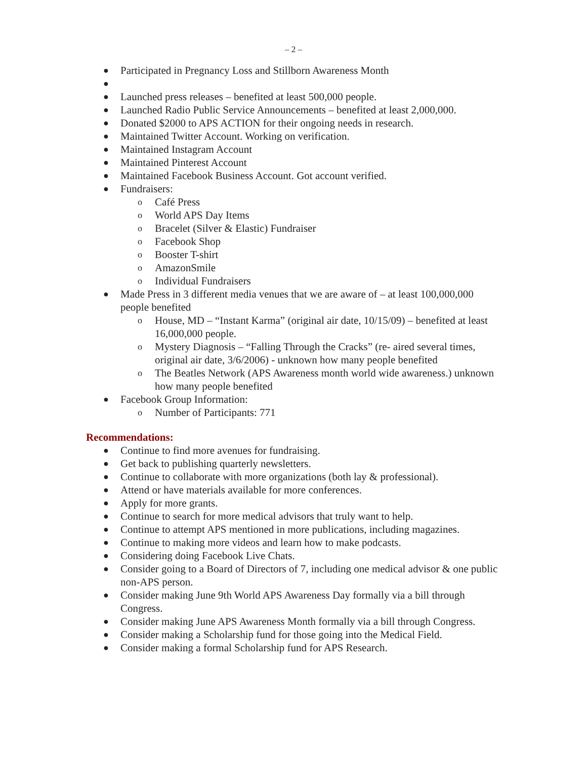– 2 –
● Participated in Pregnancy Loss and Stillborn Awareness Month
●
● Launched press releases – benefited at least 500,000 people.
● Launched Radio Public Service Announcements – benefited at least 2,000,000.
● Donated $2000 to APS ACTION for their ongoing needs in research.
● Maintained Twitter Account. Working on verification.
● Maintained Instagram Account
● Maintained Pinterest Account
● Maintained Facebook Business Account. Got account verified.
● Fundraisers:
o Café Press
o World APS Day Items
o Bracelet (Silver & Elastic) Fundraiser
o Facebook Shop
o Booster T-shirt
o AmazonSmile
o Individual Fundraisers
● Made Press in 3 different media venues that we are aware of – at least 100,000,000 people benefited
o House, MD – “Instant Karma” (original air date, 10/15/09) – benefited at least 16,000,000 people.
o Mystery Diagnosis – “Falling Through the Cracks” (re- aired several times, original air date, 3/6/2006) - unknown how many people benefited
o The Beatles Network (APS Awareness month world wide awareness.) unknown how many people benefited
● Facebook Group Information:
o Number of Participants: 771
Recommendations:
● Continue to find more avenues for fundraising.
● Get back to publishing quarterly newsletters.
● Continue to collaborate with more organizations (both lay & professional).
● Attend or have materials available for more conferences.
● Apply for more grants.
● Continue to search for more medical advisors that truly want to help.
● Continue to attempt APS mentioned in more publications, including magazines.
● Continue to making more videos and learn how to make podcasts.
● Considering doing Facebook Live Chats.
● Consider going to a Board of Directors of 7, including one medical advisor & one public non-APS person.
● Consider making June 9th World APS Awareness Day formally via a bill through Congress.
● Consider making June APS Awareness Month formally via a bill through Congress.
● Consider making a Scholarship fund for those going into the Medical Field.
● Consider making a formal Scholarship fund for APS Research.